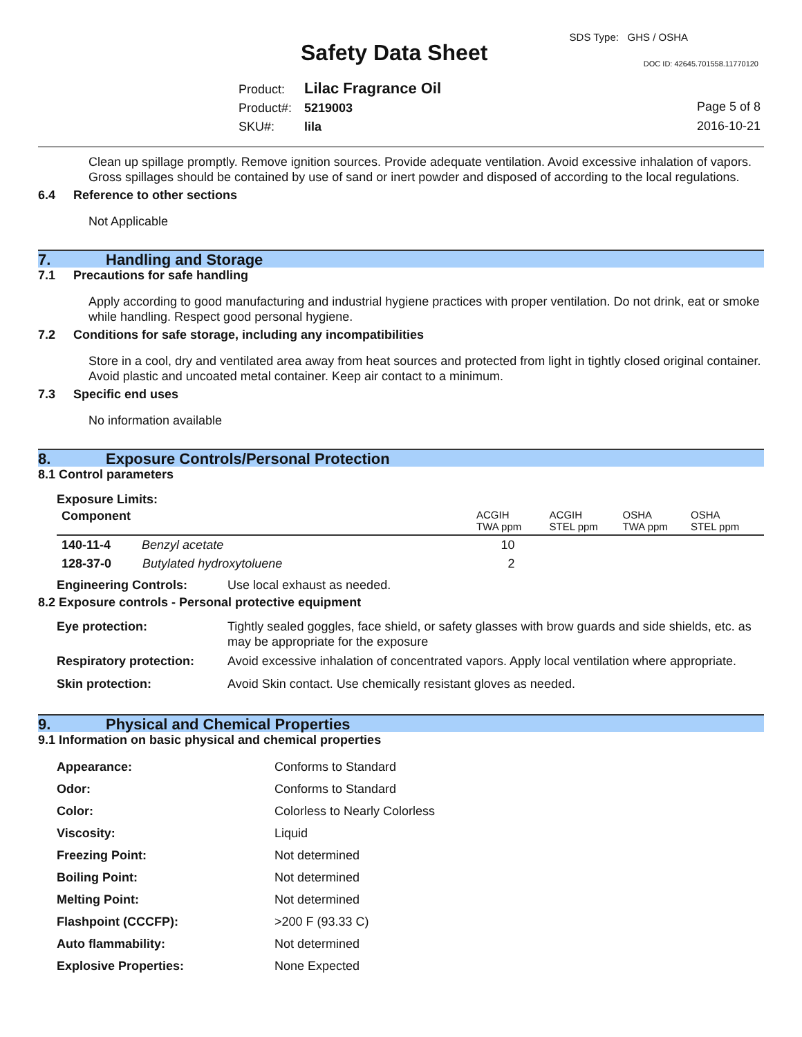Safety Data Sheet
SDS Type: GHS / OSHA
DOC ID: 42645.701558.11770120
Product: Lilac Fragrance Oil
Product#: 5219003
SKU#: lila
Page 5 of 8
2016-10-21
Clean up spillage promptly. Remove ignition sources. Provide adequate ventilation. Avoid excessive inhalation of vapors. Gross spillages should be contained by use of sand or inert powder and disposed of according to the local regulations.
6.4 Reference to other sections
Not Applicable
7. Handling and Storage
7.1 Precautions for safe handling
Apply according to good manufacturing and industrial hygiene practices with proper ventilation. Do not drink, eat or smoke while handling. Respect good personal hygiene.
7.2 Conditions for safe storage, including any incompatibilities
Store in a cool, dry and ventilated area away from heat sources and protected from light in tightly closed original container. Avoid plastic and uncoated metal container. Keep air contact to a minimum.
7.3 Specific end uses
No information available
8. Exposure Controls/Personal Protection
8.1 Control parameters
Exposure Limits:
| Component | ACGIH TWA ppm | ACGIH STEL ppm | OSHA TWA ppm | OSHA STEL ppm |
| --- | --- | --- | --- | --- |
| 140-11-4 Benzyl acetate | 10 | | | |
| 128-37-0 Butylated hydroxytoluene | 2 | | | |
| Engineering Controls: | Use local exhaust as needed. |
8.2 Exposure controls - Personal protective equipment
| Eye protection: | Tightly sealed goggles, face shield, or safety glasses with brow guards and side shields, etc. as may be appropriate for the exposure |
| Respiratory protection: | Avoid excessive inhalation of concentrated vapors. Apply local ventilation where appropriate. |
| Skin protection: | Avoid Skin contact. Use chemically resistant gloves as needed. |
9. Physical and Chemical Properties
9.1 Information on basic physical and chemical properties
| Appearance: | Conforms to Standard |
| Odor: | Conforms to Standard |
| Color: | Colorless to Nearly Colorless |
| Viscosity: | Liquid |
| Freezing Point: | Not determined |
| Boiling Point: | Not determined |
| Melting Point: | Not determined |
| Flashpoint (CCCFP): | >200 F (93.33 C) |
| Auto flammability: | Not determined |
| Explosive Properties: | None Expected |